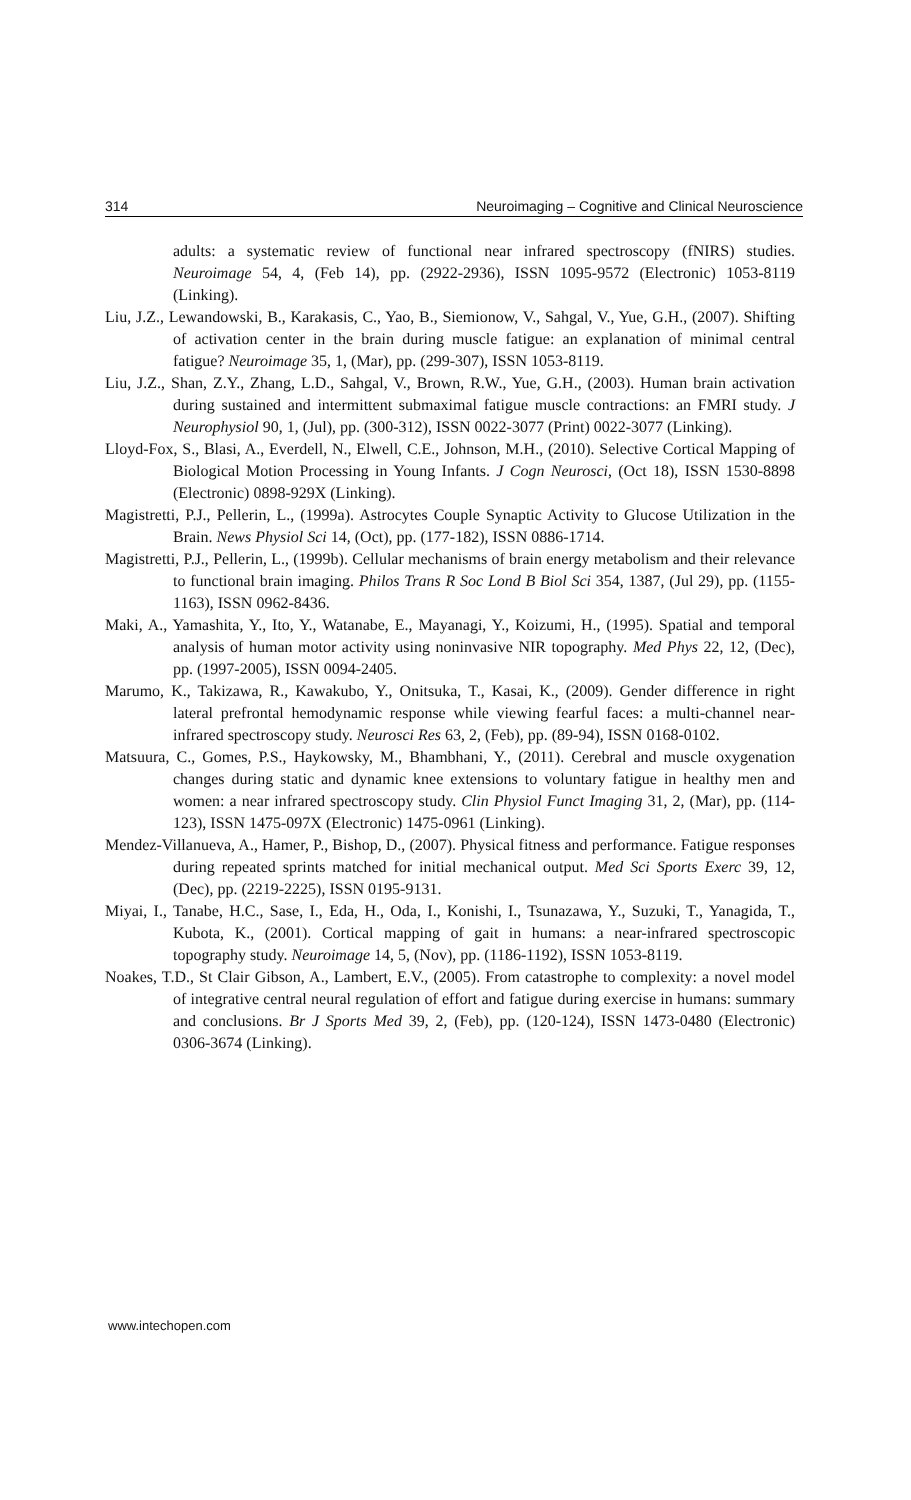314 Neuroimaging – Cognitive and Clinical Neuroscience
adults: a systematic review of functional near infrared spectroscopy (fNIRS) studies. Neuroimage 54, 4, (Feb 14), pp. (2922-2936), ISSN 1095-9572 (Electronic) 1053-8119 (Linking).
Liu, J.Z., Lewandowski, B., Karakasis, C., Yao, B., Siemionow, V., Sahgal, V., Yue, G.H., (2007). Shifting of activation center in the brain during muscle fatigue: an explanation of minimal central fatigue? Neuroimage 35, 1, (Mar), pp. (299-307), ISSN 1053-8119.
Liu, J.Z., Shan, Z.Y., Zhang, L.D., Sahgal, V., Brown, R.W., Yue, G.H., (2003). Human brain activation during sustained and intermittent submaximal fatigue muscle contractions: an FMRI study. J Neurophysiol 90, 1, (Jul), pp. (300-312), ISSN 0022-3077 (Print) 0022-3077 (Linking).
Lloyd-Fox, S., Blasi, A., Everdell, N., Elwell, C.E., Johnson, M.H., (2010). Selective Cortical Mapping of Biological Motion Processing in Young Infants. J Cogn Neurosci, (Oct 18), ISSN 1530-8898 (Electronic) 0898-929X (Linking).
Magistretti, P.J., Pellerin, L., (1999a). Astrocytes Couple Synaptic Activity to Glucose Utilization in the Brain. News Physiol Sci 14, (Oct), pp. (177-182), ISSN 0886-1714.
Magistretti, P.J., Pellerin, L., (1999b). Cellular mechanisms of brain energy metabolism and their relevance to functional brain imaging. Philos Trans R Soc Lond B Biol Sci 354, 1387, (Jul 29), pp. (1155-1163), ISSN 0962-8436.
Maki, A., Yamashita, Y., Ito, Y., Watanabe, E., Mayanagi, Y., Koizumi, H., (1995). Spatial and temporal analysis of human motor activity using noninvasive NIR topography. Med Phys 22, 12, (Dec), pp. (1997-2005), ISSN 0094-2405.
Marumo, K., Takizawa, R., Kawakubo, Y., Onitsuka, T., Kasai, K., (2009). Gender difference in right lateral prefrontal hemodynamic response while viewing fearful faces: a multi-channel near-infrared spectroscopy study. Neurosci Res 63, 2, (Feb), pp. (89-94), ISSN 0168-0102.
Matsuura, C., Gomes, P.S., Haykowsky, M., Bhambhani, Y., (2011). Cerebral and muscle oxygenation changes during static and dynamic knee extensions to voluntary fatigue in healthy men and women: a near infrared spectroscopy study. Clin Physiol Funct Imaging 31, 2, (Mar), pp. (114-123), ISSN 1475-097X (Electronic) 1475-0961 (Linking).
Mendez-Villanueva, A., Hamer, P., Bishop, D., (2007). Physical fitness and performance. Fatigue responses during repeated sprints matched for initial mechanical output. Med Sci Sports Exerc 39, 12, (Dec), pp. (2219-2225), ISSN 0195-9131.
Miyai, I., Tanabe, H.C., Sase, I., Eda, H., Oda, I., Konishi, I., Tsunazawa, Y., Suzuki, T., Yanagida, T., Kubota, K., (2001). Cortical mapping of gait in humans: a near-infrared spectroscopic topography study. Neuroimage 14, 5, (Nov), pp. (1186-1192), ISSN 1053-8119.
Noakes, T.D., St Clair Gibson, A., Lambert, E.V., (2005). From catastrophe to complexity: a novel model of integrative central neural regulation of effort and fatigue during exercise in humans: summary and conclusions. Br J Sports Med 39, 2, (Feb), pp. (120-124), ISSN 1473-0480 (Electronic) 0306-3674 (Linking).
www.intechopen.com